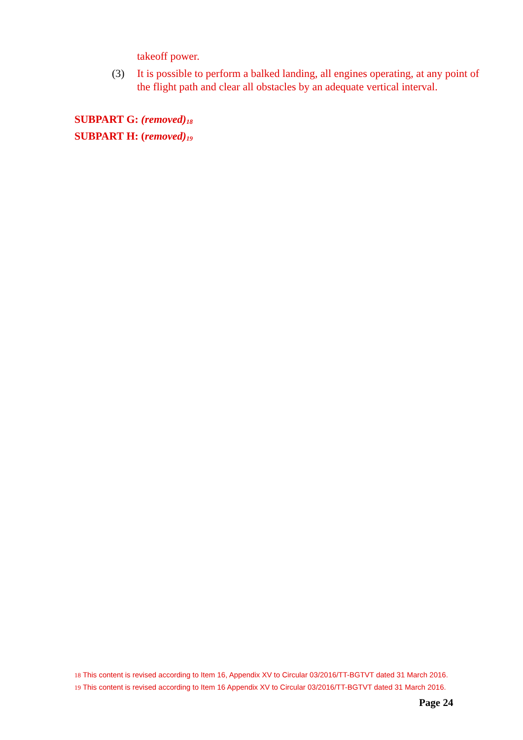takeoff power.
(3) It is possible to perform a balked landing, all engines operating, at any point of the flight path and clear all obstacles by an adequate vertical interval.
SUBPART G: (removed)<sup>18</sup>
SUBPART H: (removed)<sup>19</sup>
18 This content is revised according to Item 16, Appendix XV to Circular 03/2016/TT-BGTVT dated 31 March 2016.
19 This content is revised according to Item 16 Appendix XV to Circular 03/2016/TT-BGTVT dated 31 March 2016.
Page 24